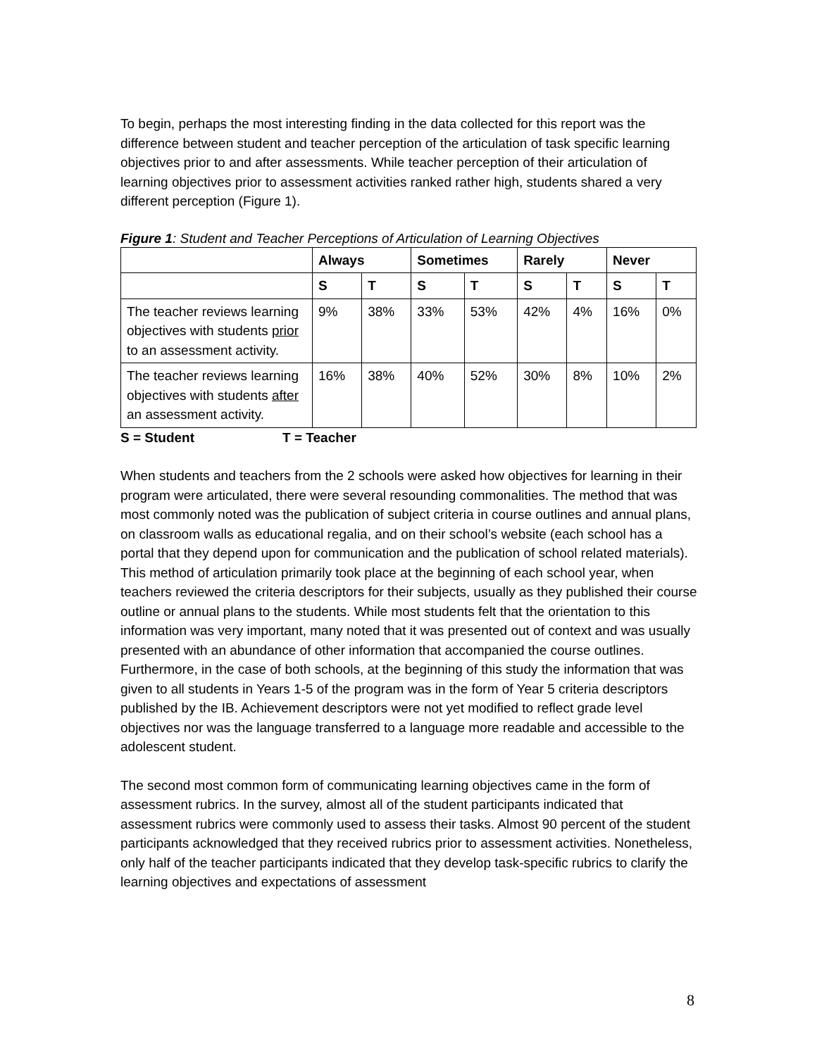To begin, perhaps the most interesting finding in the data collected for this report was the difference between student and teacher perception of the articulation of task specific learning objectives prior to and after assessments. While teacher perception of their articulation of learning objectives prior to assessment activities ranked rather high, students shared a very different perception (Figure 1).
Figure 1: Student and Teacher Perceptions of Articulation of Learning Objectives
| | Always | | Sometimes | | Rarely | | Never | |
| | S | T | S | T | S | T | S | T |
| The teacher reviews learning objectives with students prior to an assessment activity. | 9% | 38% | 33% | 53% | 42% | 4% | 16% | 0% |
| The teacher reviews learning objectives with students after an assessment activity. | 16% | 38% | 40% | 52% | 30% | 8% | 10% | 2% |
S = Student T = Teacher
When students and teachers from the 2 schools were asked how objectives for learning in their program were articulated, there were several resounding commonalities. The method that was most commonly noted was the publication of subject criteria in course outlines and annual plans, on classroom walls as educational regalia, and on their school’s website (each school has a portal that they depend upon for communication and the publication of school related materials). This method of articulation primarily took place at the beginning of each school year, when teachers reviewed the criteria descriptors for their subjects, usually as they published their course outline or annual plans to the students. While most students felt that the orientation to this information was very important, many noted that it was presented out of context and was usually presented with an abundance of other information that accompanied the course outlines. Furthermore, in the case of both schools, at the beginning of this study the information that was given to all students in Years 1-5 of the program was in the form of Year 5 criteria descriptors published by the IB. Achievement descriptors were not yet modified to reflect grade level objectives nor was the language transferred to a language more readable and accessible to the adolescent student.
The second most common form of communicating learning objectives came in the form of assessment rubrics. In the survey, almost all of the student participants indicated that assessment rubrics were commonly used to assess their tasks. Almost 90 percent of the student participants acknowledged that they received rubrics prior to assessment activities. Nonetheless, only half of the teacher participants indicated that they develop task-specific rubrics to clarify the learning objectives and expectations of assessment
8